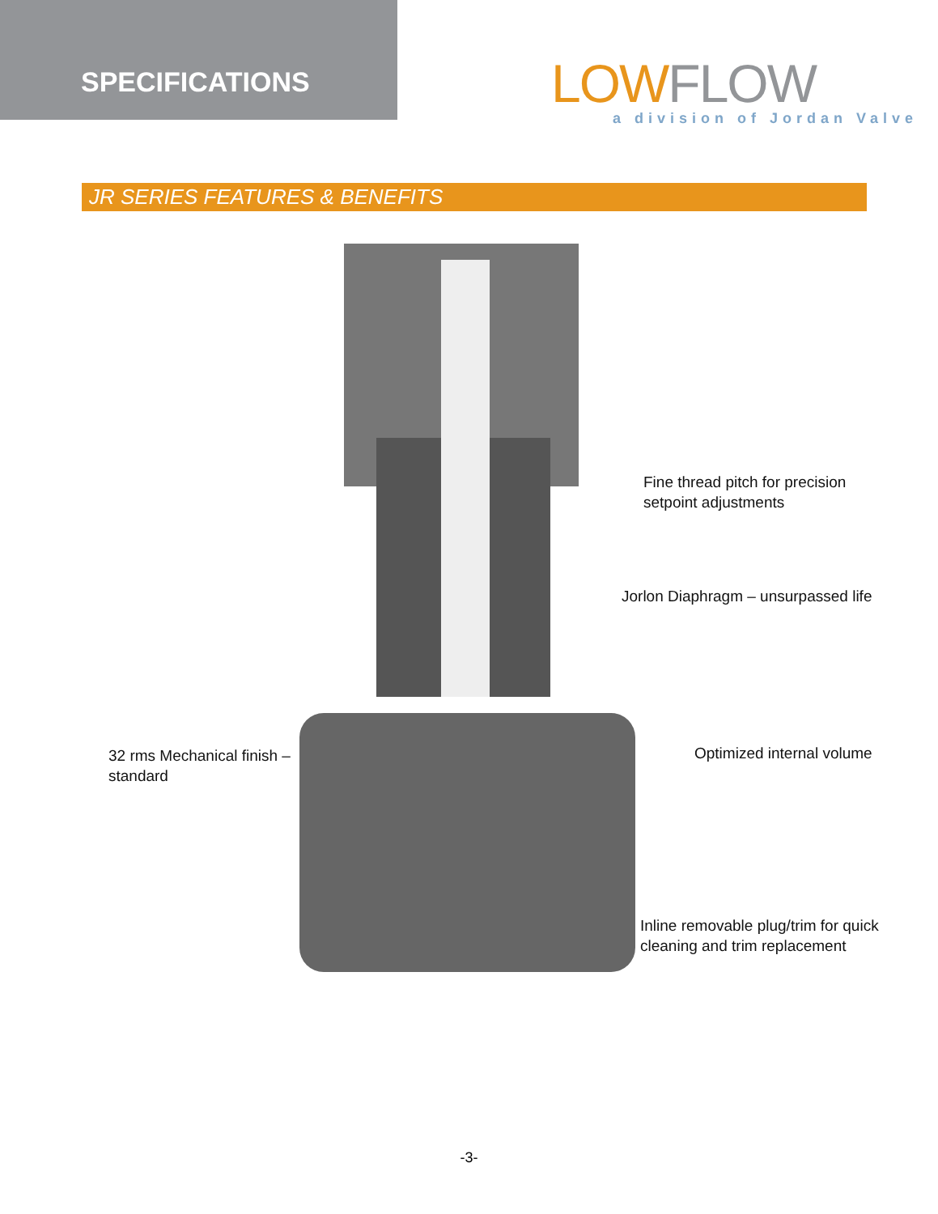SPECIFICATIONS
LOW FLOW
a division of Jordan Valve
JR SERIES FEATURES & BENEFITS
Fine thread pitch for precision
setpoint adjustments
Jorlon Diaphragm – unsurpassed life
32 rms Mechanical finish –
standard
Optimized internal volume
Inline removable plug/trim for quick
cleaning and trim replacement
-3-